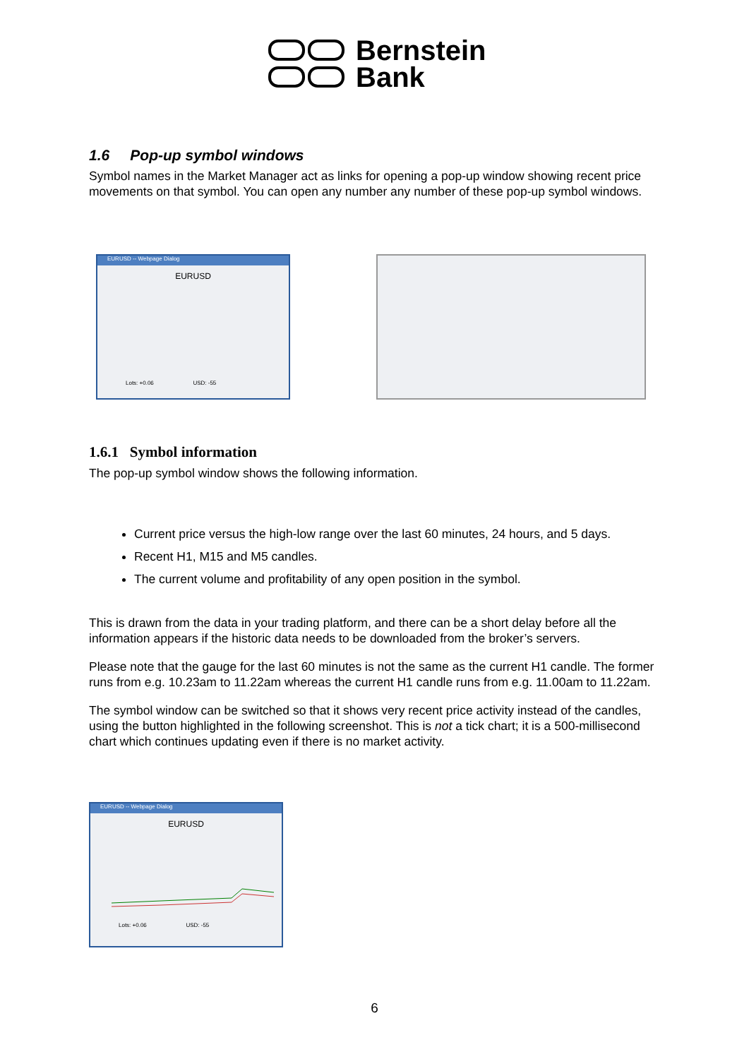Bernstein
Bank
1.6 Pop-up symbol windows
Symbol names in the Market Manager act as links for opening a pop-up window showing recent price movements on that symbol. You can open any number any number of these pop-up symbol windows.
EURUSD -- Webpage Dialog
EURUSD
Lots: +0.06 USD: -55
1.6.1 Symbol information
The pop-up symbol window shows the following information.
Current price versus the high-low range over the last 60 minutes, 24 hours, and 5 days.
Recent H1, M15 and M5 candles.
The current volume and profitability of any open position in the symbol.
This is drawn from the data in your trading platform, and there can be a short delay before all the information appears if the historic data needs to be downloaded from the broker’s servers.
Please note that the gauge for the last 60 minutes is not the same as the current H1 candle. The former runs from e.g. 10.23am to 11.22am whereas the current H1 candle runs from e.g. 11.00am to 11.22am.
The symbol window can be switched so that it shows very recent price activity instead of the candles, using the button highlighted in the following screenshot. This is not a tick chart; it is a 500-millisecond chart which continues updating even if there is no market activity.
EURUSD -- Webpage Dialog
EURUSD
Lots: +0.06 USD: -55
6